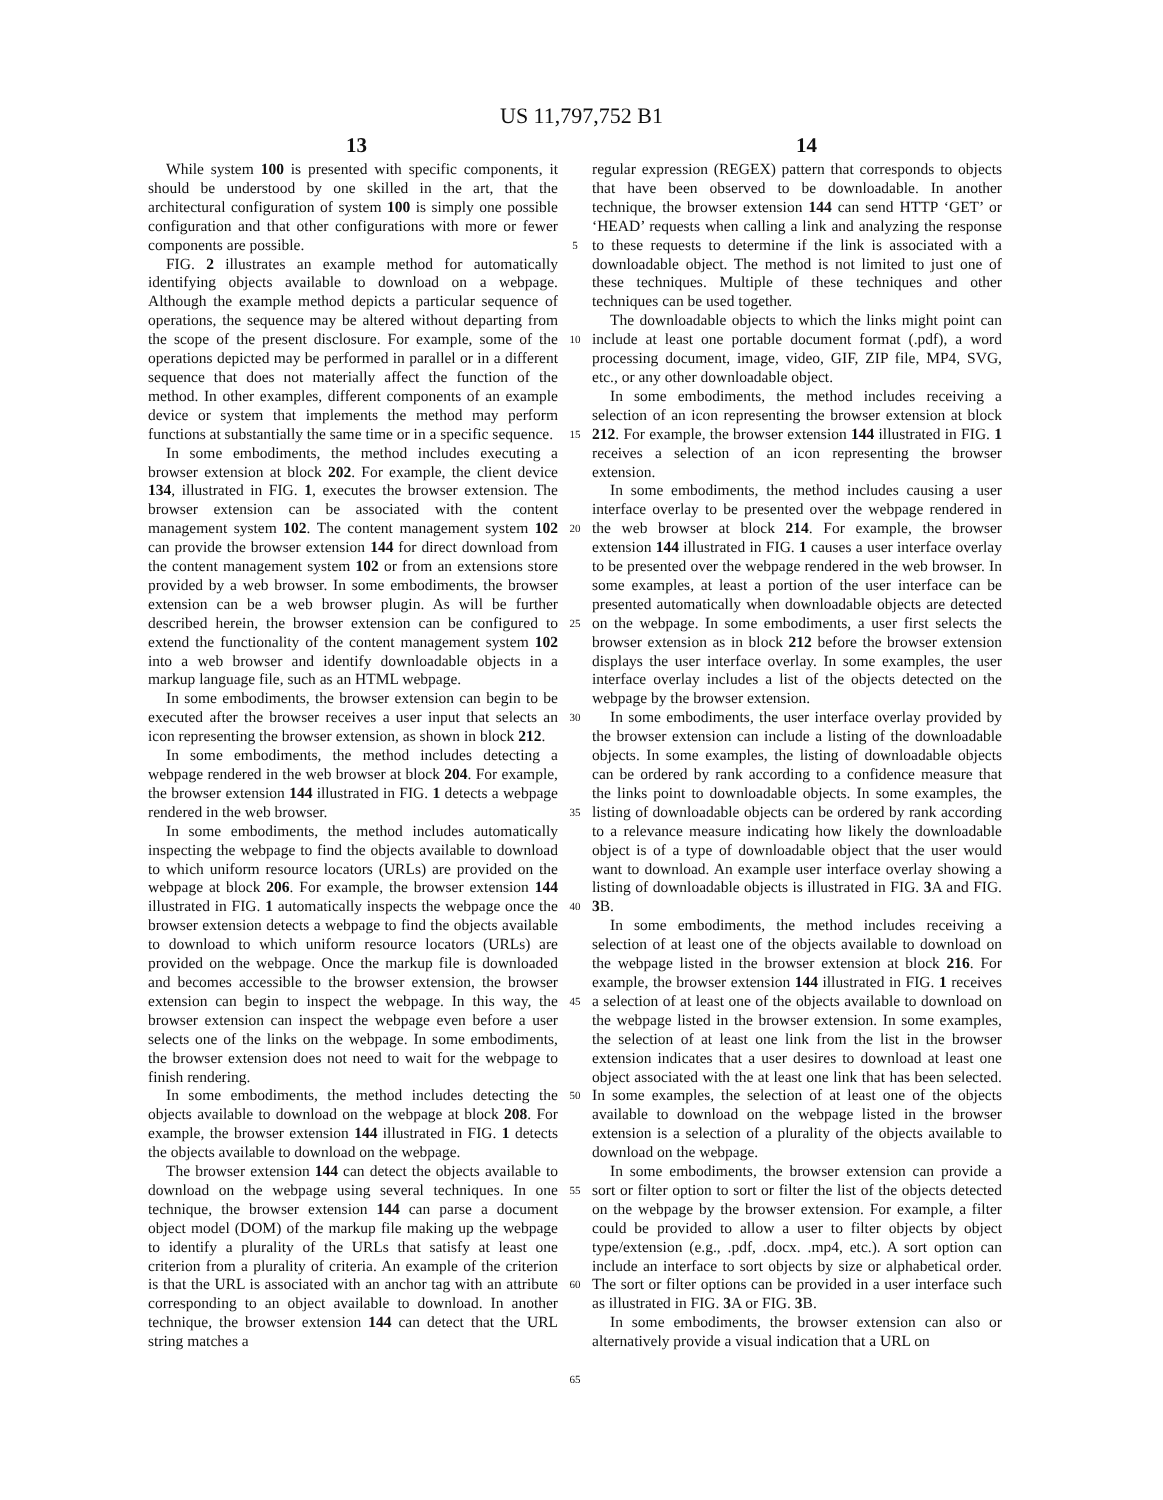US 11,797,752 B1
13 14
While system 100 is presented with specific components, it should be understood by one skilled in the art, that the architectural configuration of system 100 is simply one possible configuration and that other configurations with more or fewer components are possible.
FIG. 2 illustrates an example method for automatically identifying objects available to download on a webpage. Although the example method depicts a particular sequence of operations, the sequence may be altered without departing from the scope of the present disclosure. For example, some of the operations depicted may be performed in parallel or in a different sequence that does not materially affect the function of the method. In other examples, different components of an example device or system that implements the method may perform functions at substantially the same time or in a specific sequence.
In some embodiments, the method includes executing a browser extension at block 202. For example, the client device 134, illustrated in FIG. 1, executes the browser extension. The browser extension can be associated with the content management system 102. The content management system 102 can provide the browser extension 144 for direct download from the content management system 102 or from an extensions store provided by a web browser. In some embodiments, the browser extension can be a web browser plugin. As will be further described herein, the browser extension can be configured to extend the functionality of the content management system 102 into a web browser and identify downloadable objects in a markup language file, such as an HTML webpage.
In some embodiments, the browser extension can begin to be executed after the browser receives a user input that selects an icon representing the browser extension, as shown in block 212.
In some embodiments, the method includes detecting a webpage rendered in the web browser at block 204. For example, the browser extension 144 illustrated in FIG. 1 detects a webpage rendered in the web browser.
In some embodiments, the method includes automatically inspecting the webpage to find the objects available to download to which uniform resource locators (URLs) are provided on the webpage at block 206. For example, the browser extension 144 illustrated in FIG. 1 automatically inspects the webpage once the browser extension detects a webpage to find the objects available to download to which uniform resource locators (URLs) are provided on the webpage. Once the markup file is downloaded and becomes accessible to the browser extension, the browser extension can begin to inspect the webpage. In this way, the browser extension can inspect the webpage even before a user selects one of the links on the webpage. In some embodiments, the browser extension does not need to wait for the webpage to finish rendering.
In some embodiments, the method includes detecting the objects available to download on the webpage at block 208. For example, the browser extension 144 illustrated in FIG. 1 detects the objects available to download on the webpage.
The browser extension 144 can detect the objects available to download on the webpage using several techniques. In one technique, the browser extension 144 can parse a document object model (DOM) of the markup file making up the webpage to identify a plurality of the URLs that satisfy at least one criterion from a plurality of criteria. An example of the criterion is that the URL is associated with an anchor tag with an attribute corresponding to an object available to download. In another technique, the browser extension 144 can detect that the URL string matches a
5
10
15
20
25
30
35
40
45
50
55
60
65
regular expression (REGEX) pattern that corresponds to objects that have been observed to be downloadable. In another technique, the browser extension 144 can send HTTP ‘GET’ or ‘HEAD’ requests when calling a link and analyzing the response to these requests to determine if the link is associated with a downloadable object. The method is not limited to just one of these techniques. Multiple of these techniques and other techniques can be used together.
The downloadable objects to which the links might point can include at least one portable document format (.pdf), a word processing document, image, video, GIF, ZIP file, MP4, SVG, etc., or any other downloadable object.
In some embodiments, the method includes receiving a selection of an icon representing the browser extension at block 212. For example, the browser extension 144 illustrated in FIG. 1 receives a selection of an icon representing the browser extension.
In some embodiments, the method includes causing a user interface overlay to be presented over the webpage rendered in the web browser at block 214. For example, the browser extension 144 illustrated in FIG. 1 causes a user interface overlay to be presented over the webpage rendered in the web browser. In some examples, at least a portion of the user interface can be presented automatically when downloadable objects are detected on the webpage. In some embodiments, a user first selects the browser extension as in block 212 before the browser extension displays the user interface overlay. In some examples, the user interface overlay includes a list of the objects detected on the webpage by the browser extension.
In some embodiments, the user interface overlay provided by the browser extension can include a listing of the downloadable objects. In some examples, the listing of downloadable objects can be ordered by rank according to a confidence measure that the links point to downloadable objects. In some examples, the listing of downloadable objects can be ordered by rank according to a relevance measure indicating how likely the downloadable object is of a type of downloadable object that the user would want to download. An example user interface overlay showing a listing of downloadable objects is illustrated in FIG. 3 A and FIG. 3 B.
In some embodiments, the method includes receiving a selection of at least one of the objects available to download on the webpage listed in the browser extension at block 216. For example, the browser extension 144 illustrated in FIG. 1 receives a selection of at least one of the objects available to download on the webpage listed in the browser extension. In some examples, the selection of at least one link from the list in the browser extension indicates that a user desires to download at least one object associated with the at least one link that has been selected. In some examples, the selection of at least one of the objects available to download on the webpage listed in the browser extension is a selection of a plurality of the objects available to download on the webpage.
In some embodiments, the browser extension can provide a sort or filter option to sort or filter the list of the objects detected on the webpage by the browser extension. For example, a filter could be provided to allow a user to filter objects by object type/extension (e.g., .pdf, .docx. .mp4, etc.). A sort option can include an interface to sort objects by size or alphabetical order. The sort or filter options can be provided in a user interface such as illustrated in FIG. 3 A or FIG. 3 B.
In some embodiments, the browser extension can also or alternatively provide a visual indication that a URL on